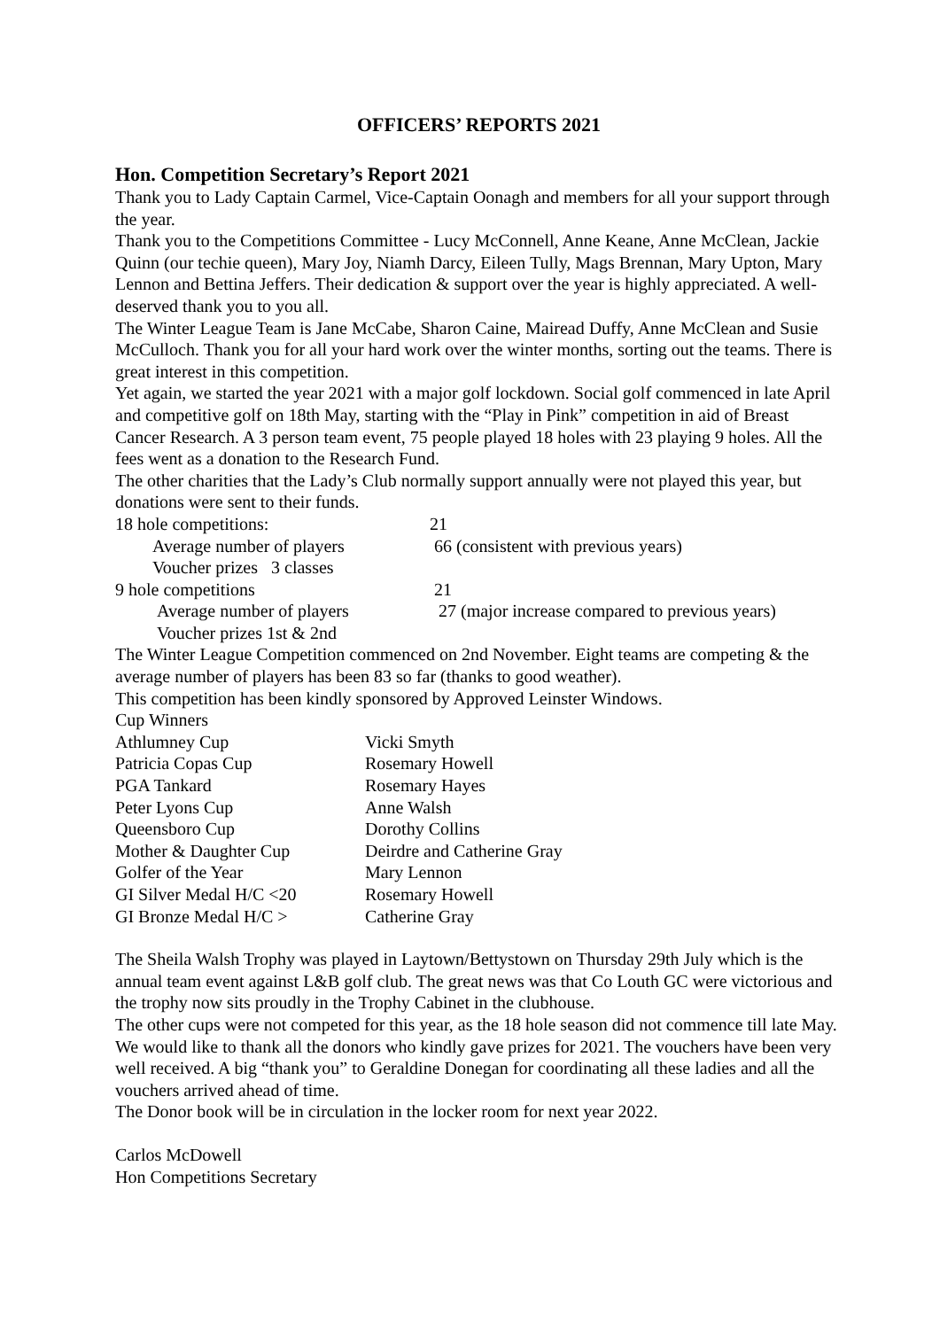OFFICERS’ REPORTS 2021
Hon. Competition Secretary’s Report 2021
Thank you to Lady Captain Carmel, Vice-Captain Oonagh and members for all your support through the year.
Thank you to the Competitions Committee - Lucy McConnell, Anne Keane, Anne McClean, Jackie Quinn (our techie queen), Mary Joy, Niamh Darcy, Eileen Tully, Mags Brennan, Mary Upton, Mary Lennon and Bettina Jeffers. Their dedication & support over the year is highly appreciated. A well-deserved thank you to you all.
The Winter League Team is Jane McCabe, Sharon Caine, Mairead Duffy, Anne McClean and Susie McCulloch. Thank you for all your hard work over the winter months, sorting out the teams. There is great interest in this competition.
Yet again, we started the year 2021 with a major golf lockdown. Social golf commenced in late April and competitive golf on 18th May, starting with the “Play in Pink” competition in aid of Breast Cancer Research. A 3 person team event, 75 people played 18 holes with 23 playing 9 holes. All the fees went as a donation to the Research Fund.
The other charities that the Lady’s Club normally support annually were not played this year, but donations were sent to their funds.
| 18 hole competitions: | 21 |
| Average number of players | 66 (consistent with previous years) |
| Voucher prizes 3 classes | |
| 9 hole competitions | 21 |
| Average number of players | 27 (major increase compared to previous years) |
| Voucher prizes 1st & 2nd | |
The Winter League Competition commenced on 2nd November. Eight teams are competing & the average number of players has been 83 so far (thanks to good weather).
This competition has been kindly sponsored by Approved Leinster Windows.
Cup Winners
| Athlumney Cup | Vicki Smyth |
| Patricia Copas Cup | Rosemary Howell |
| PGA Tankard | Rosemary Hayes |
| Peter Lyons Cup | Anne Walsh |
| Queensboro Cup | Dorothy Collins |
| Mother & Daughter Cup | Deirdre and Catherine Gray |
| Golfer of the Year | Mary Lennon |
| GI Silver Medal H/C <20 | Rosemary Howell |
| GI Bronze Medal H/C > | Catherine Gray |
The Sheila Walsh Trophy was played in Laytown/Bettystown on Thursday 29th July which is the annual team event against L&B golf club. The great news was that Co Louth GC were victorious and the trophy now sits proudly in the Trophy Cabinet in the clubhouse.
The other cups were not competed for this year, as the 18 hole season did not commence till late May.
We would like to thank all the donors who kindly gave prizes for 2021. The vouchers have been very well received. A big “thank you” to Geraldine Donegan for coordinating all these ladies and all the vouchers arrived ahead of time.
The Donor book will be in circulation in the locker room for next year 2022.
Carlos McDowell
Hon Competitions Secretary